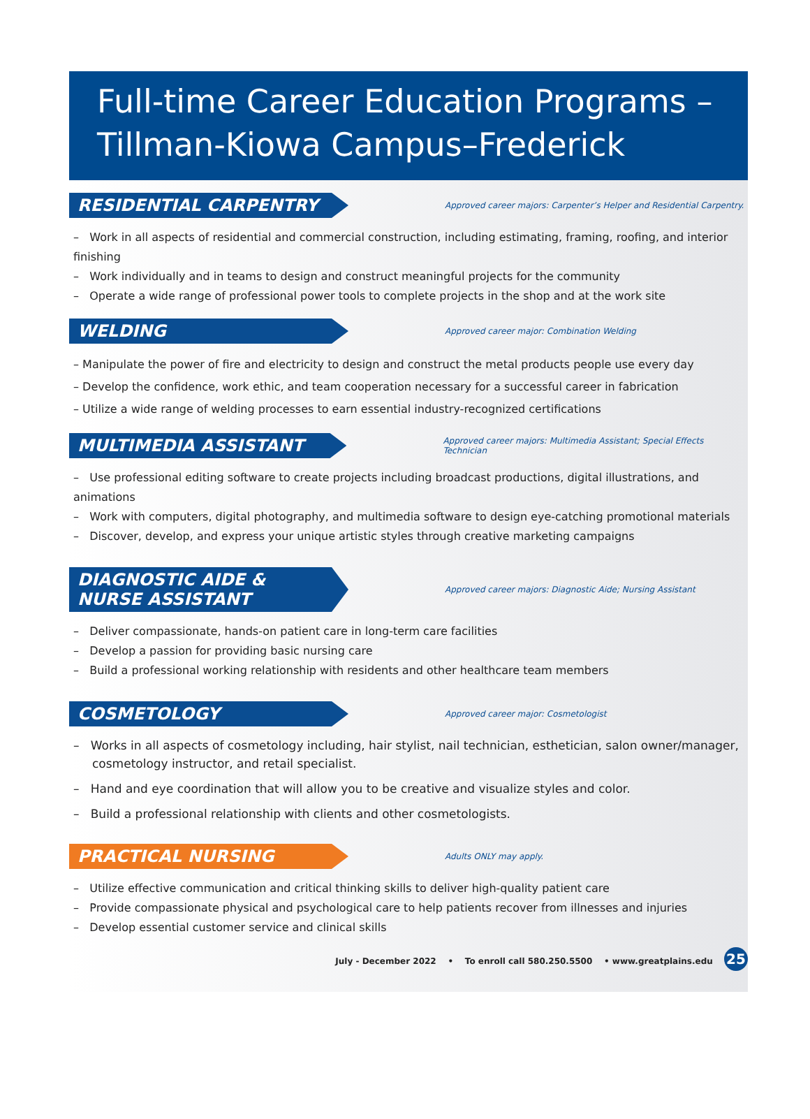Full-time Career Education Programs –
Tillman-Kiowa Campus–Frederick
RESIDENTIAL CARPENTRY
Approved career majors: Carpenter’s Helper and Residential Carpentry.
– Work in all aspects of residential and commercial construction, including estimating, framing, roofing, and interior finishing
– Work individually and in teams to design and construct meaningful projects for the community
– Operate a wide range of professional power tools to complete projects in the shop and at the work site
WELDING
Approved career major: Combination Welding
– Manipulate the power of fire and electricity to design and construct the metal products people use every day
– Develop the confidence, work ethic, and team cooperation necessary for a successful career in fabrication
– Utilize a wide range of welding processes to earn essential industry-recognized certifications
MULTIMEDIA ASSISTANT
Approved career majors: Multimedia Assistant; Special Effects Technician
– Use professional editing software to create projects including broadcast productions, digital illustrations, and animations
– Work with computers, digital photography, and multimedia software to design eye-catching promotional materials
– Discover, develop, and express your unique artistic styles through creative marketing campaigns
DIAGNOSTIC AIDE &
NURSE ASSISTANT
Approved career majors: Diagnostic Aide; Nursing Assistant
– Deliver compassionate, hands-on patient care in long-term care facilities
– Develop a passion for providing basic nursing care
– Build a professional working relationship with residents and other healthcare team members
COSMETOLOGY
Approved career major: Cosmetologist
– Works in all aspects of cosmetology including, hair stylist, nail technician, esthetician, salon owner/manager,
cosmetology instructor, and retail specialist.
– Hand and eye coordination that will allow you to be creative and visualize styles and color.
– Build a professional relationship with clients and other cosmetologists.
PRACTICAL NURSING
Adults ONLY may apply.
– Utilize effective communication and critical thinking skills to deliver high-quality patient care
– Provide compassionate physical and psychological care to help patients recover from illnesses and injuries
– Develop essential customer service and clinical skills
July - December 2022 • To enroll call 580.250.5500 • www.greatplains.edu 25